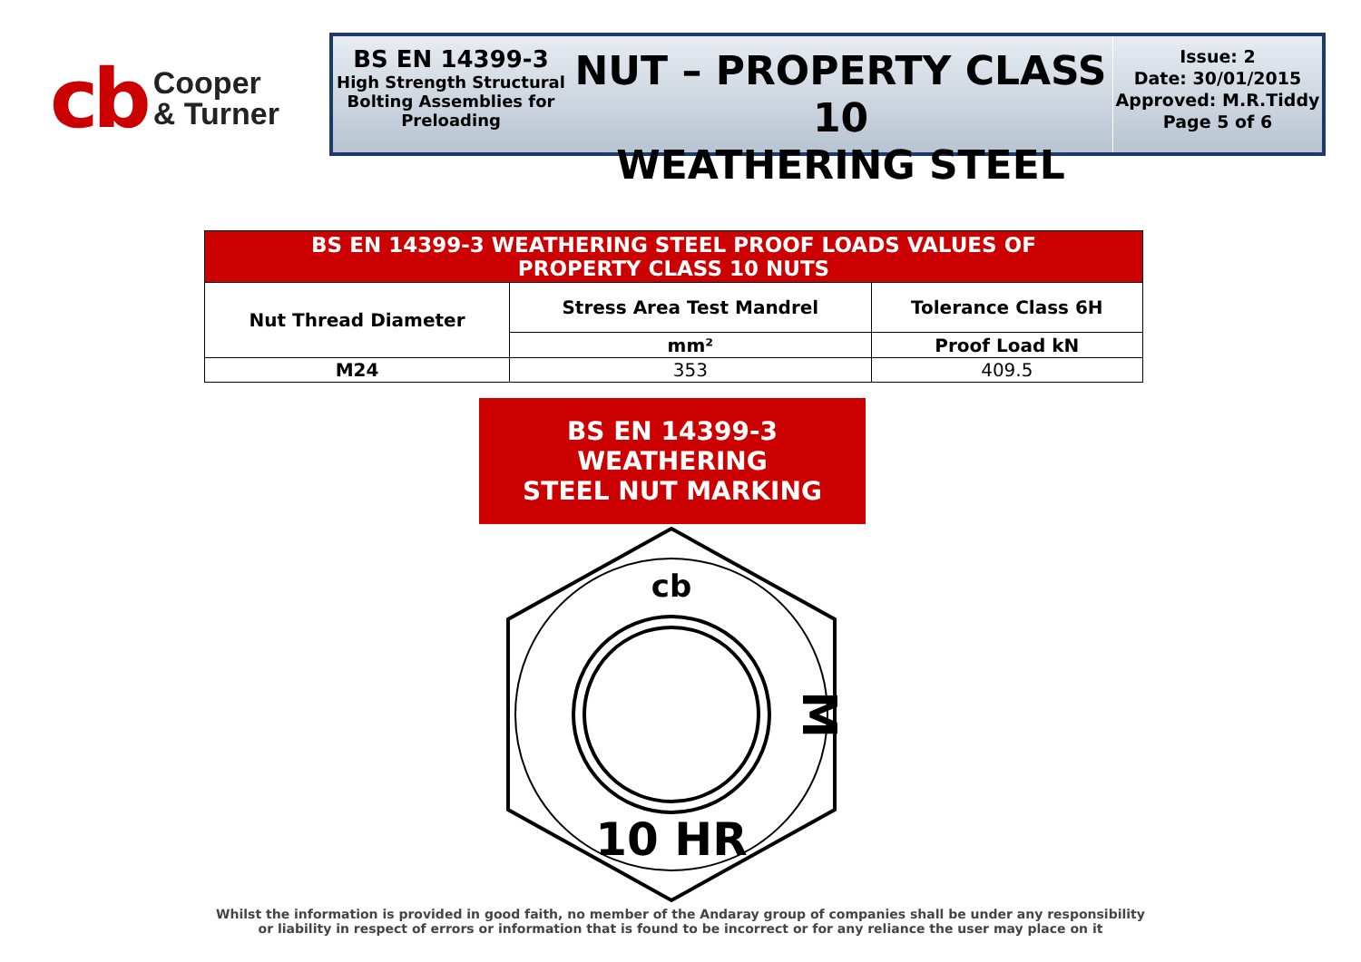cb Cooper
& Turner
BS EN 14399-3
High Strength Structural Bolting Assemblies for Preloading
NUT – PROPERTY CLASS 10
WEATHERING STEEL
Issue: 2
Date: 30/01/2015
Approved: M.R.Tiddy
Page 5 of 6
| BS EN 14399-3 WEATHERING STEEL PROOF LOADS VALUES OF PROPERTY CLASS 10 NUTS | | |
| --- | --- | --- |
| Nut Thread Diameter | Stress Area Test Mandrel | Tolerance Class 6H |
| | mm² | Proof Load kN |
| M24 | 353 | 409.5 |
BS EN 14399-3 WEATHERING
STEEL NUT MARKING
cb
M
10 HR
Whilst the information is provided in good faith, no member of the Andaray group of companies shall be under any responsibility
or liability in respect of errors or information that is found to be incorrect or for any reliance the user may place on it